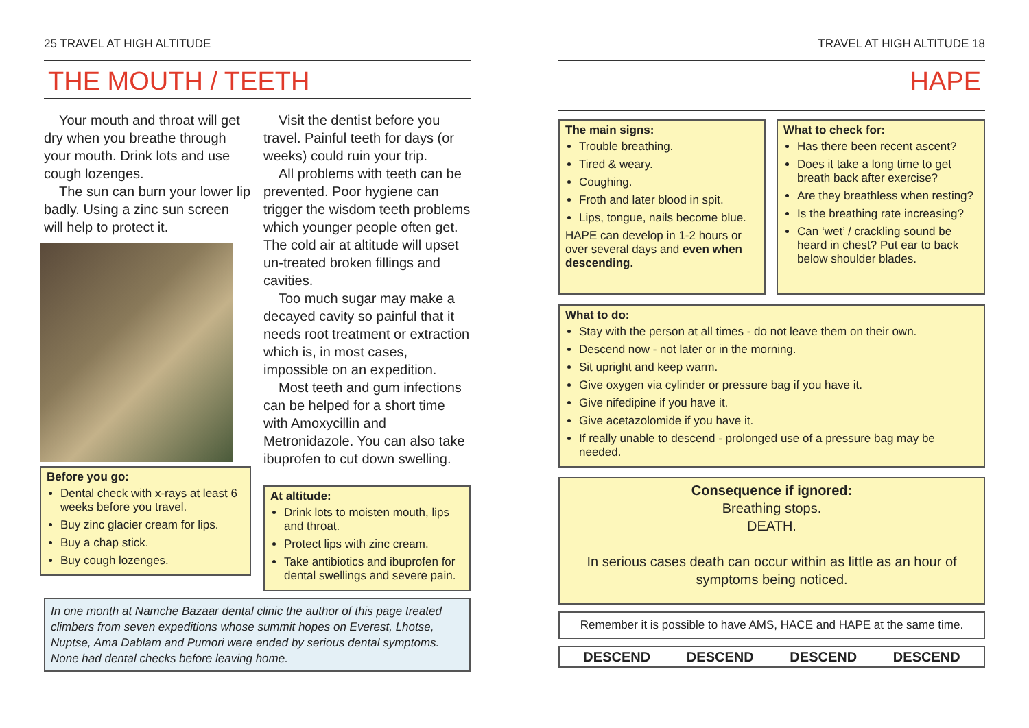25 TRAVEL AT HIGH ALTITUDE
THE MOUTH / TEETH
Your mouth and throat will get dry when you breathe through your mouth. Drink lots and use cough lozenges.
The sun can burn your lower lip badly. Using a zinc sun screen will help to protect it.
Before you go:
Dental check with x-rays at least 6 weeks before you travel.
Buy zinc glacier cream for lips.
Buy a chap stick.
Buy cough lozenges.
Visit the dentist before you travel. Painful teeth for days (or weeks) could ruin your trip.
All problems with teeth can be prevented. Poor hygiene can trigger the wisdom teeth problems which younger people often get. The cold air at altitude will upset un-treated broken fillings and cavities.
Too much sugar may make a decayed cavity so painful that it needs root treatment or extraction which is, in most cases, impossible on an expedition.
Most teeth and gum infections can be helped for a short time with Amoxycillin and Metronidazole. You can also take ibuprofen to cut down swelling.
At altitude:
Drink lots to moisten mouth, lips and throat.
Protect lips with zinc cream.
Take antibiotics and ibuprofen for dental swellings and severe pain.
In one month at Namche Bazaar dental clinic the author of this page treated climbers from seven expeditions whose summit hopes on Everest, Lhotse, Nuptse, Ama Dablam and Pumori were ended by serious dental symptoms. None had dental checks before leaving home.
TRAVEL AT HIGH ALTITUDE 18
HAPE
The main signs:
Trouble breathing.
Tired & weary.
Coughing.
Froth and later blood in spit.
Lips, tongue, nails become blue.
HAPE can develop in 1-2 hours or over several days and even when descending.
What to check for:
Has there been recent ascent?
Does it take a long time to get breath back after exercise?
Are they breathless when resting?
Is the breathing rate increasing?
Can ‘wet’ / crackling sound be heard in chest? Put ear to back below shoulder blades.
What to do:
Stay with the person at all times - do not leave them on their own.
Descend now - not later or in the morning.
Sit upright and keep warm.
Give oxygen via cylinder or pressure bag if you have it.
Give nifedipine if you have it.
Give acetazolomide if you have it.
If really unable to descend - prolonged use of a pressure bag may be needed.
Consequence if ignored:
Breathing stops.
DEATH.
In serious cases death can occur within as little as an hour of symptoms being noticed.
Remember it is possible to have AMS, HACE and HAPE at the same time.
DESCEND DESCEND DESCEND DESCEND